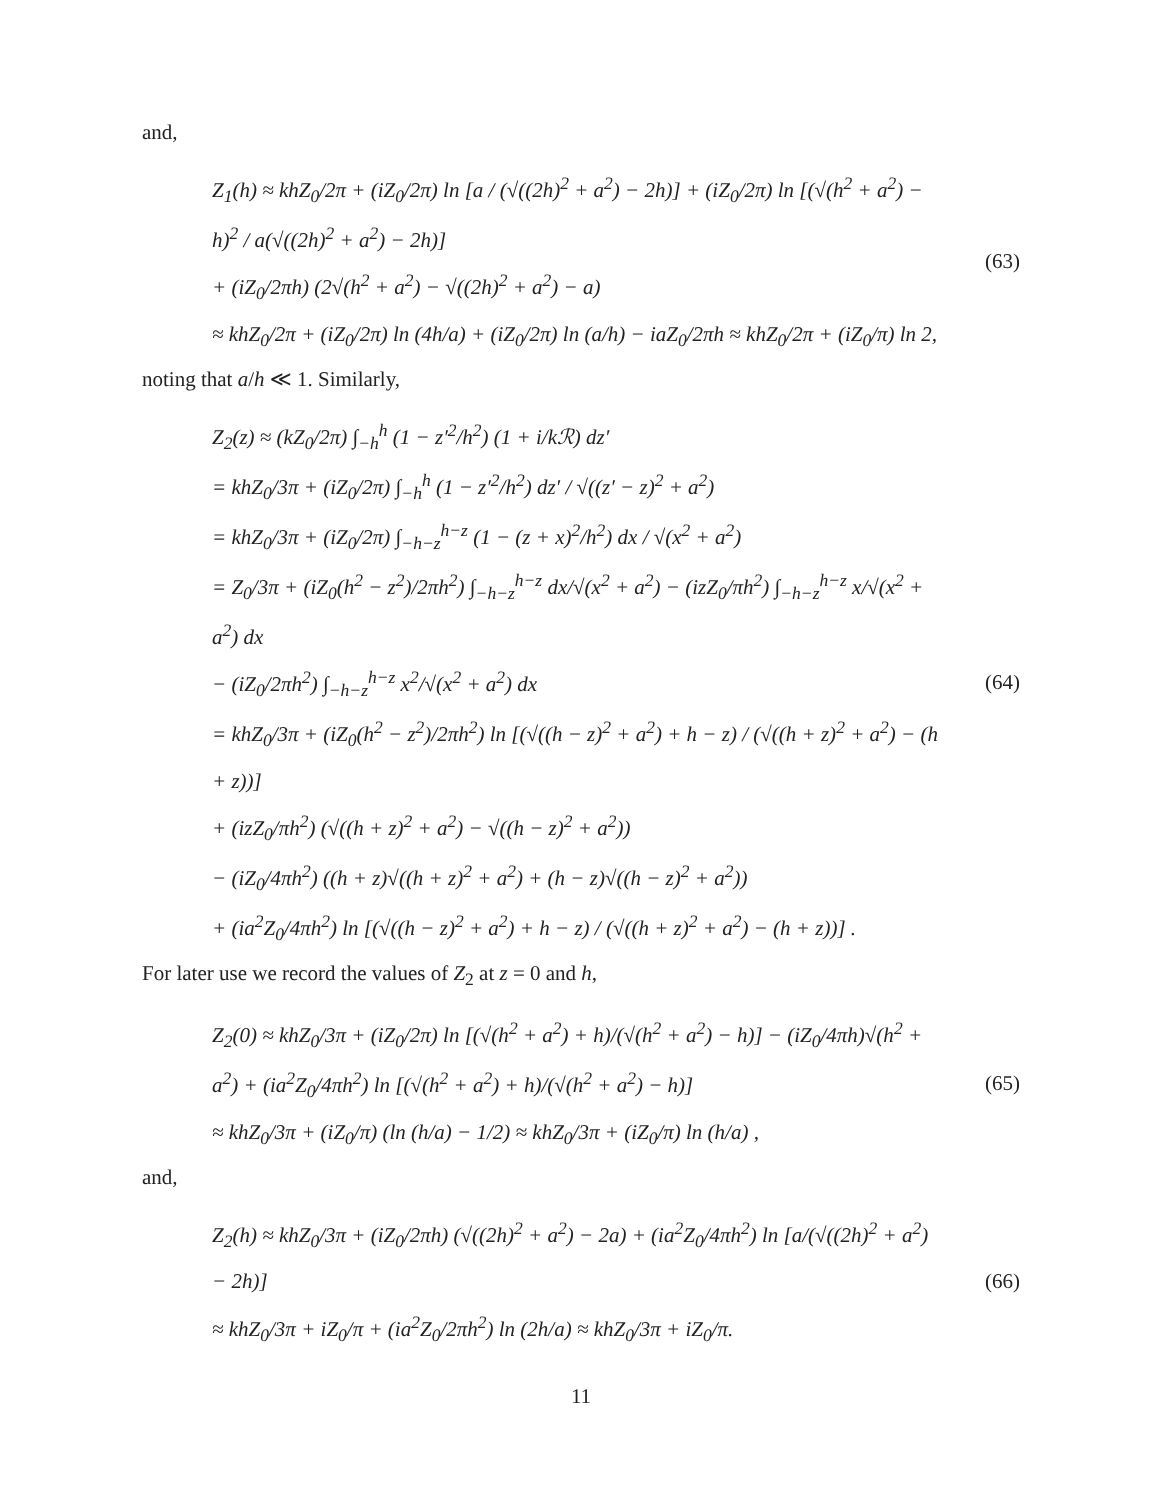and,
Z<sub>1</sub>(h) ≈ khZ<sub>0</sub>/2π + (iZ<sub>0</sub>/2π) ln [a / (√((2h)<sup>2</sup> + a<sup>2</sup>) − 2h)] + (iZ<sub>0</sub>/2π) ln [(√(h<sup>2</sup> + a<sup>2</sup>) − h)<sup>2</sup> / a(√((2h)<sup>2</sup> + a<sup>2</sup>) − 2h)]
+ (iZ<sub>0</sub>/2πh) (2√(h<sup>2</sup> + a<sup>2</sup>) − √((2h)<sup>2</sup> + a<sup>2</sup>) − a)
≈ khZ<sub>0</sub>/2π + (iZ<sub>0</sub>/2π) ln (4h/a) + (iZ<sub>0</sub>/2π) ln (a/h) − iaZ<sub>0</sub>/2πh ≈ khZ<sub>0</sub>/2π + (iZ<sub>0</sub>/π) ln 2,
(63)
noting that a/h ≪ 1. Similarly,
Z<sub>2</sub>(z) ≈ (kZ<sub>0</sub>/2π) ∫<sub>−h</sub><sup>h</sup> (1 − z′<sup>2</sup>/h<sup>2</sup>) (1 + i/kℛ) dz′
= khZ<sub>0</sub>/3π + (iZ<sub>0</sub>/2π) ∫<sub>−h</sub><sup>h</sup> (1 − z′<sup>2</sup>/h<sup>2</sup>) dz′ / √((z′ − z)<sup>2</sup> + a<sup>2</sup>)
= khZ<sub>0</sub>/3π + (iZ<sub>0</sub>/2π) ∫<sub>−h−z</sub><sup>h−z</sup> (1 − (z + x)<sup>2</sup>/h<sup>2</sup>) dx / √(x<sup>2</sup> + a<sup>2</sup>)
= Z<sub>0</sub>/3π + (iZ<sub>0</sub>(h<sup>2</sup> − z<sup>2</sup>)/2πh<sup>2</sup>) ∫<sub>−h−z</sub><sup>h−z</sup> dx/√(x<sup>2</sup> + a<sup>2</sup>) − (izZ<sub>0</sub>/πh<sup>2</sup>) ∫<sub>−h−z</sub><sup>h−z</sup> x/√(x<sup>2</sup> + a<sup>2</sup>) dx
− (iZ<sub>0</sub>/2πh<sup>2</sup>) ∫<sub>−h−z</sub><sup>h−z</sup> x<sup>2</sup>/√(x<sup>2</sup> + a<sup>2</sup>) dx
= khZ<sub>0</sub>/3π + (iZ<sub>0</sub>(h<sup>2</sup> − z<sup>2</sup>)/2πh<sup>2</sup>) ln [(√((h − z)<sup>2</sup> + a<sup>2</sup>) + h − z) / (√((h + z)<sup>2</sup> + a<sup>2</sup>) − (h + z))]
+ (izZ<sub>0</sub>/πh<sup>2</sup>) (√((h + z)<sup>2</sup> + a<sup>2</sup>) − √((h − z)<sup>2</sup> + a<sup>2</sup>))
− (iZ<sub>0</sub>/4πh<sup>2</sup>) ((h + z)√((h + z)<sup>2</sup> + a<sup>2</sup>) + (h − z)√((h − z)<sup>2</sup> + a<sup>2</sup>))
+ (ia<sup>2</sup>Z<sub>0</sub>/4πh<sup>2</sup>) ln [(√((h − z)<sup>2</sup> + a<sup>2</sup>) + h − z) / (√((h + z)<sup>2</sup> + a<sup>2</sup>) − (h + z))] .
(64)
For later use we record the values of Z<sub>2</sub> at z = 0 and h,
Z<sub>2</sub>(0) ≈ khZ<sub>0</sub>/3π + (iZ<sub>0</sub>/2π) ln [(√(h<sup>2</sup> + a<sup>2</sup>) + h)/(√(h<sup>2</sup> + a<sup>2</sup>) − h)] − (iZ<sub>0</sub>/4πh)√(h<sup>2</sup> + a<sup>2</sup>) + (ia<sup>2</sup>Z<sub>0</sub>/4πh<sup>2</sup>) ln [(√(h<sup>2</sup> + a<sup>2</sup>) + h)/(√(h<sup>2</sup> + a<sup>2</sup>) − h)]
≈ khZ<sub>0</sub>/3π + (iZ<sub>0</sub>/π) (ln (h/a) − 1/2) ≈ khZ<sub>0</sub>/3π + (iZ<sub>0</sub>/π) ln (h/a) ,
(65)
and,
Z<sub>2</sub>(h) ≈ khZ<sub>0</sub>/3π + (iZ<sub>0</sub>/2πh) (√((2h)<sup>2</sup> + a<sup>2</sup>) − 2a) + (ia<sup>2</sup>Z<sub>0</sub>/4πh<sup>2</sup>) ln [a/(√((2h)<sup>2</sup> + a<sup>2</sup>) − 2h)]
≈ khZ<sub>0</sub>/3π + iZ<sub>0</sub>/π + (ia<sup>2</sup>Z<sub>0</sub>/2πh<sup>2</sup>) ln (2h/a) ≈ khZ<sub>0</sub>/3π + iZ<sub>0</sub>/π.
(66)
11